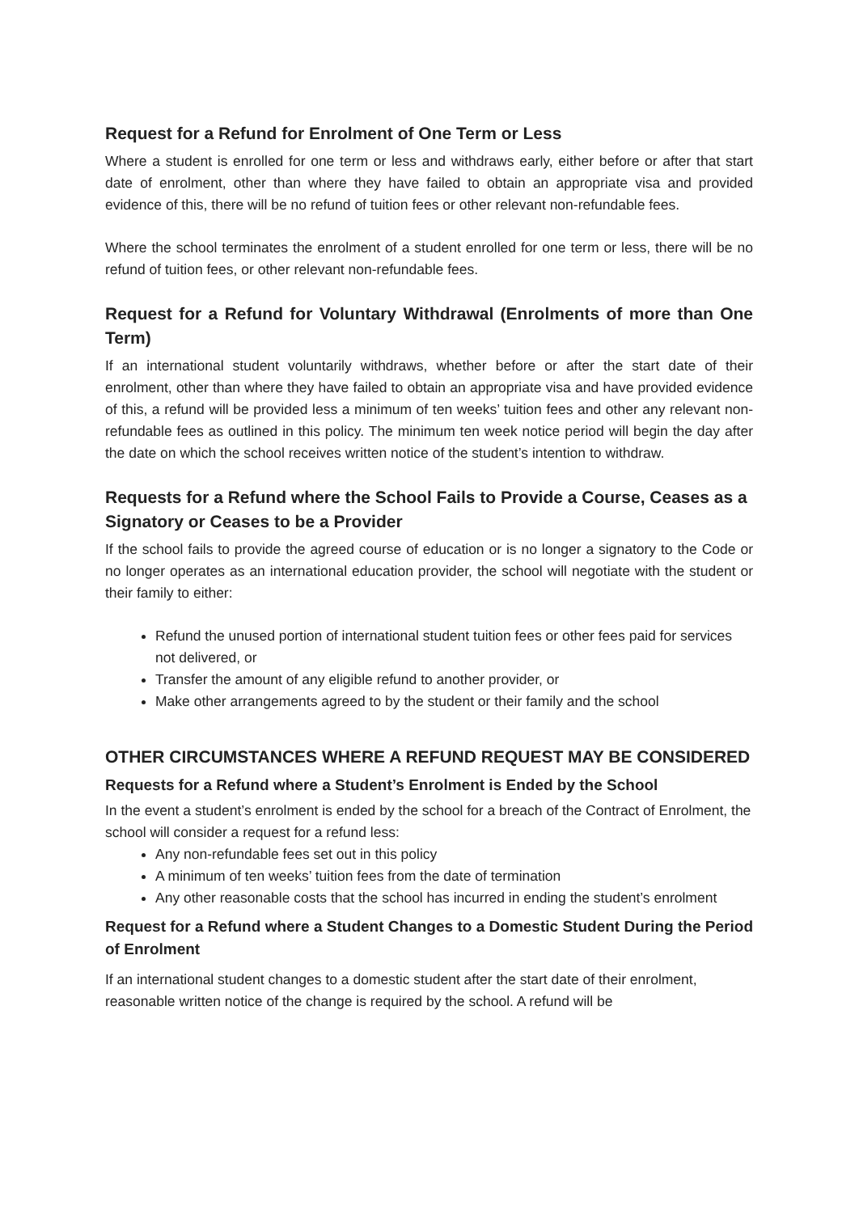Request for a Refund for Enrolment of One Term or Less
Where a student is enrolled for one term or less and withdraws early, either before or after that start date of enrolment, other than where they have failed to obtain an appropriate visa and provided evidence of this, there will be no refund of tuition fees or other relevant non-refundable fees.
Where the school terminates the enrolment of a student enrolled for one term or less, there will be no refund of tuition fees, or other relevant non-refundable fees.
Request for a Refund for Voluntary Withdrawal (Enrolments of more than One Term)
If an international student voluntarily withdraws, whether before or after the start date of their enrolment, other than where they have failed to obtain an appropriate visa and have provided evidence of this, a refund will be provided less a minimum of ten weeks’ tuition fees and other any relevant non-refundable fees as outlined in this policy. The minimum ten week notice period will begin the day after the date on which the school receives written notice of the student’s intention to withdraw.
Requests for a Refund where the School Fails to Provide a Course, Ceases as a Signatory or Ceases to be a Provider
If the school fails to provide the agreed course of education or is no longer a signatory to the Code or no longer operates as an international education provider, the school will negotiate with the student or their family to either:
Refund the unused portion of international student tuition fees or other fees paid for services not delivered, or
Transfer the amount of any eligible refund to another provider, or
Make other arrangements agreed to by the student or their family and the school
OTHER CIRCUMSTANCES WHERE A REFUND REQUEST MAY BE CONSIDERED
Requests for a Refund where a Student’s Enrolment is Ended by the School
In the event a student’s enrolment is ended by the school for a breach of the Contract of Enrolment, the school will consider a request for a refund less:
Any non-refundable fees set out in this policy
A minimum of ten weeks’ tuition fees from the date of termination
Any other reasonable costs that the school has incurred in ending the student’s enrolment
Request for a Refund where a Student Changes to a Domestic Student During the Period of Enrolment
If an international student changes to a domestic student after the start date of their enrolment, reasonable written notice of the change is required by the school. A refund will be